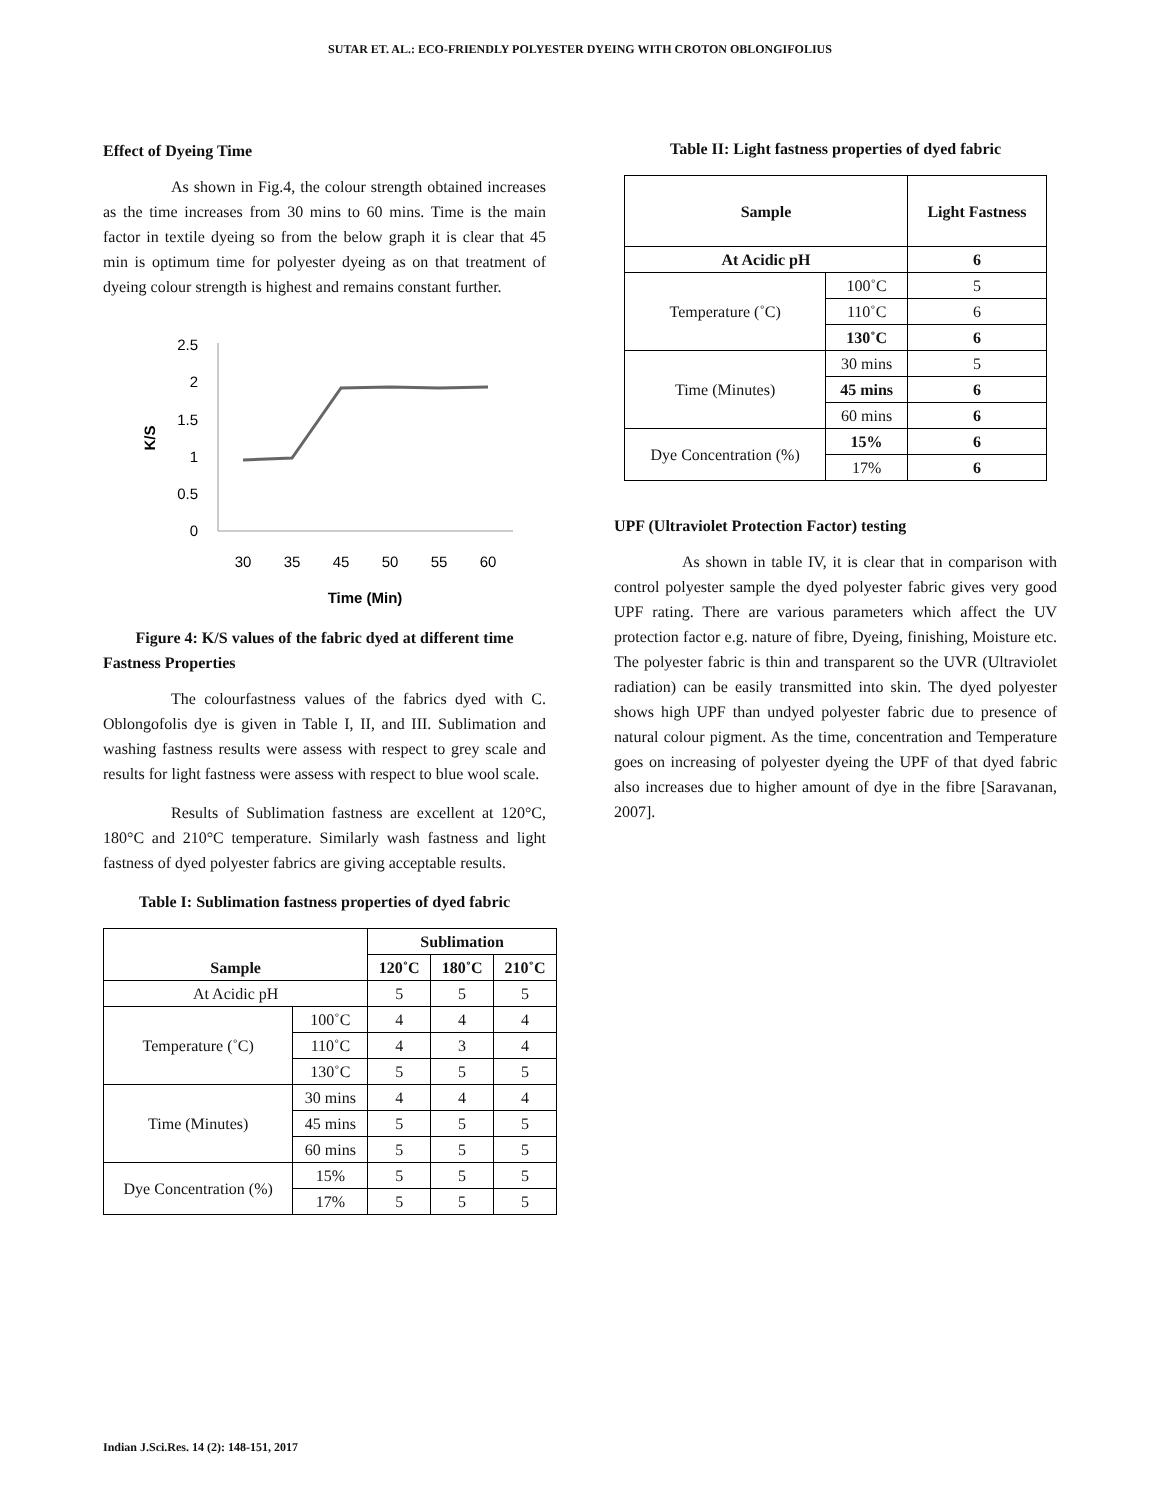SUTAR ET. AL.: ECO-FRIENDLY POLYESTER DYEING WITH CROTON OBLONGIFOLIUS
Effect of Dyeing Time
As shown in Fig.4, the colour strength obtained increases as the time increases from 30 mins to 60 mins. Time is the main factor in textile dyeing so from the below graph it is clear that 45 min is optimum time for polyester dyeing as on that treatment of dyeing colour strength is highest and remains constant further.
2.5
2
1.5
1
0.5
0
30
35
45
50
55
60
Time (Min)
K/S
Figure 4: K/S values of the fabric dyed at different time
Fastness Properties
The colourfastness values of the fabrics dyed with C. Oblongofolis dye is given in Table I, II, and III. Sublimation and washing fastness results were assess with respect to grey scale and results for light fastness were assess with respect to blue wool scale.
Results of Sublimation fastness are excellent at 120°C, 180°C and 210°C temperature. Similarly wash fastness and light fastness of dyed polyester fabrics are giving acceptable results.
Table I: Sublimation fastness properties of dyed fabric
| Sample | | Sublimation | | |
| --- | --- | --- | --- | --- |
| | | 120˚C | 180˚C | 210˚C |
| At Acidic pH | | 5 | 5 | 5 |
| Temperature (˚C) | 100˚C | 4 | 4 | 4 |
| | 110˚C | 4 | 3 | 4 |
| | 130˚C | 5 | 5 | 5 |
| Time (Minutes) | 30 mins | 4 | 4 | 4 |
| | 45 mins | 5 | 5 | 5 |
| | 60 mins | 5 | 5 | 5 |
| Dye Concentration (%) | 15% | 5 | 5 | 5 |
| | 17% | 5 | 5 | 5 |
Table II: Light fastness properties of dyed fabric
| Sample | | Light Fastness |
| --- | --- | --- |
| At Acidic pH | | 6 |
| Temperature (˚C) | 100˚C | 5 |
| | 110˚C | 6 |
| | 130˚C | 6 |
| Time (Minutes) | 30 mins | 5 |
| | 45 mins | 6 |
| | 60 mins | 6 |
| Dye Concentration (%) | 15% | 6 |
| | 17% | 6 |
UPF (Ultraviolet Protection Factor) testing
As shown in table IV, it is clear that in comparison with control polyester sample the dyed polyester fabric gives very good UPF rating. There are various parameters which affect the UV protection factor e.g. nature of fibre, Dyeing, finishing, Moisture etc. The polyester fabric is thin and transparent so the UVR (Ultraviolet radiation) can be easily transmitted into skin. The dyed polyester shows high UPF than undyed polyester fabric due to presence of natural colour pigment. As the time, concentration and Temperature goes on increasing of polyester dyeing the UPF of that dyed fabric also increases due to higher amount of dye in the fibre [Saravanan, 2007].
Indian J.Sci.Res. 14 (2): 148-151, 2017